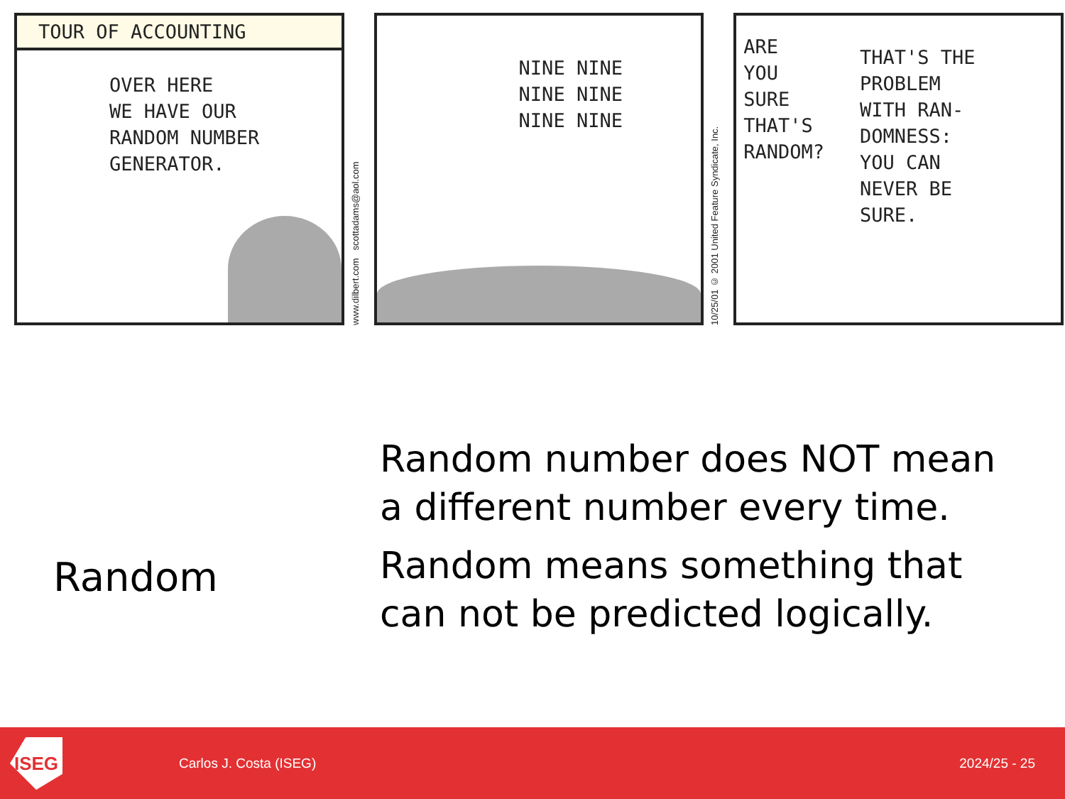TOUR OF ACCOUNTING
OVER HERE
WE HAVE OUR
RANDOM NUMBER
GENERATOR.
www.dilbert.com scottadams@aol.com
NINE NINE
NINE NINE
NINE NINE
10/25/01 © 2001 United Feature Syndicate, Inc.
ARE
YOU
SURE
THAT'S
RANDOM?
THAT'S THE
PROBLEM
WITH RAN-
DOMNESS:
YOU CAN
NEVER BE
SURE.
Random
Random number does NOT mean a different number every time.
Random means something that can not be predicted logically.
ISEG
Carlos J. Costa (ISEG) 2024/25 - 25